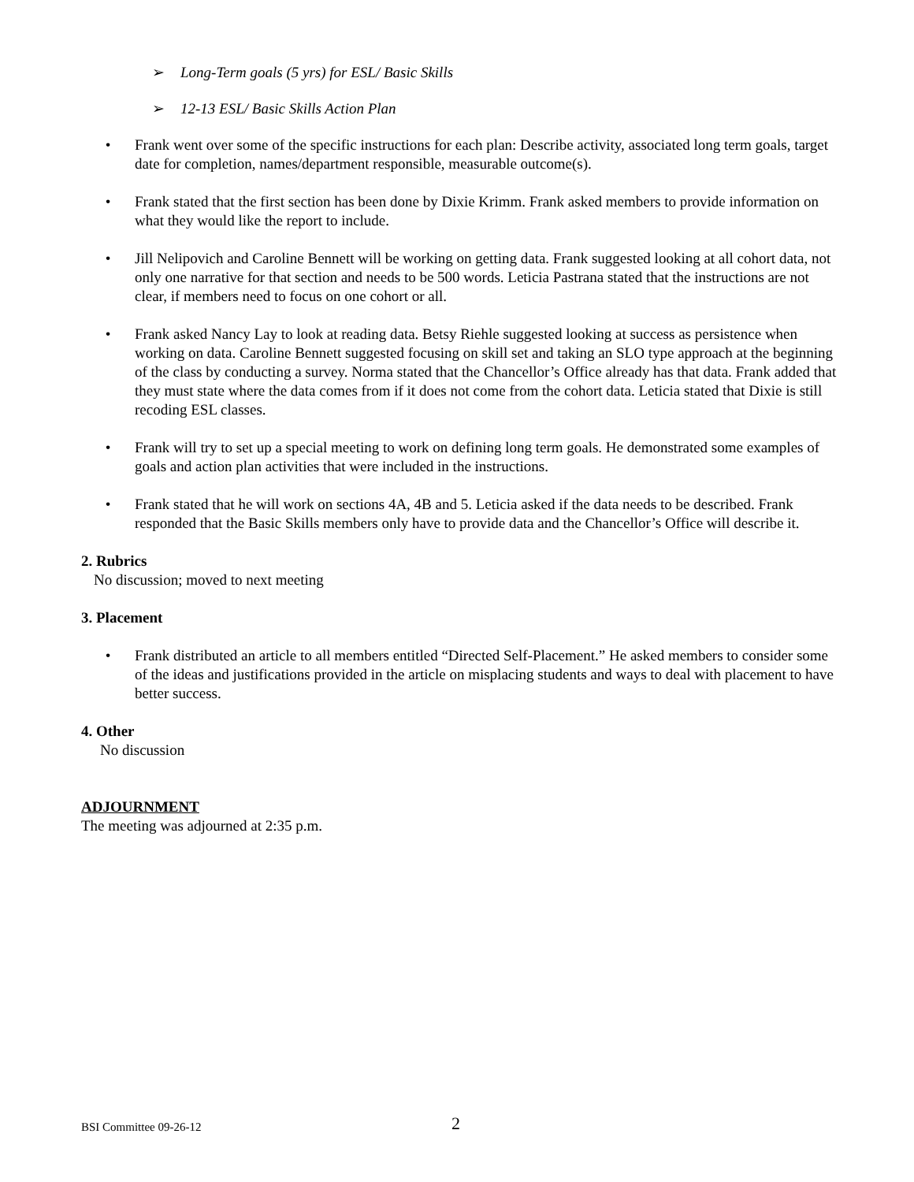➢ Long-Term goals (5 yrs) for ESL/ Basic Skills
➢ 12-13 ESL/ Basic Skills Action Plan
• Frank went over some of the specific instructions for each plan: Describe activity, associated long term goals, target date for completion, names/department responsible, measurable outcome(s).
• Frank stated that the first section has been done by Dixie Krimm. Frank asked members to provide information on what they would like the report to include.
• Jill Nelipovich and Caroline Bennett will be working on getting data. Frank suggested looking at all cohort data, not only one narrative for that section and needs to be 500 words. Leticia Pastrana stated that the instructions are not clear, if members need to focus on one cohort or all.
• Frank asked Nancy Lay to look at reading data. Betsy Riehle suggested looking at success as persistence when working on data. Caroline Bennett suggested focusing on skill set and taking an SLO type approach at the beginning of the class by conducting a survey. Norma stated that the Chancellor’s Office already has that data. Frank added that they must state where the data comes from if it does not come from the cohort data. Leticia stated that Dixie is still recoding ESL classes.
• Frank will try to set up a special meeting to work on defining long term goals. He demonstrated some examples of goals and action plan activities that were included in the instructions.
• Frank stated that he will work on sections 4A, 4B and 5. Leticia asked if the data needs to be described. Frank responded that the Basic Skills members only have to provide data and the Chancellor’s Office will describe it.
2. Rubrics
No discussion; moved to next meeting
3. Placement
• Frank distributed an article to all members entitled “Directed Self-Placement.” He asked members to consider some of the ideas and justifications provided in the article on misplacing students and ways to deal with placement to have better success.
4. Other
No discussion
ADJOURNMENT
The meeting was adjourned at 2:35 p.m.
BSI Committee 09-26-12 2